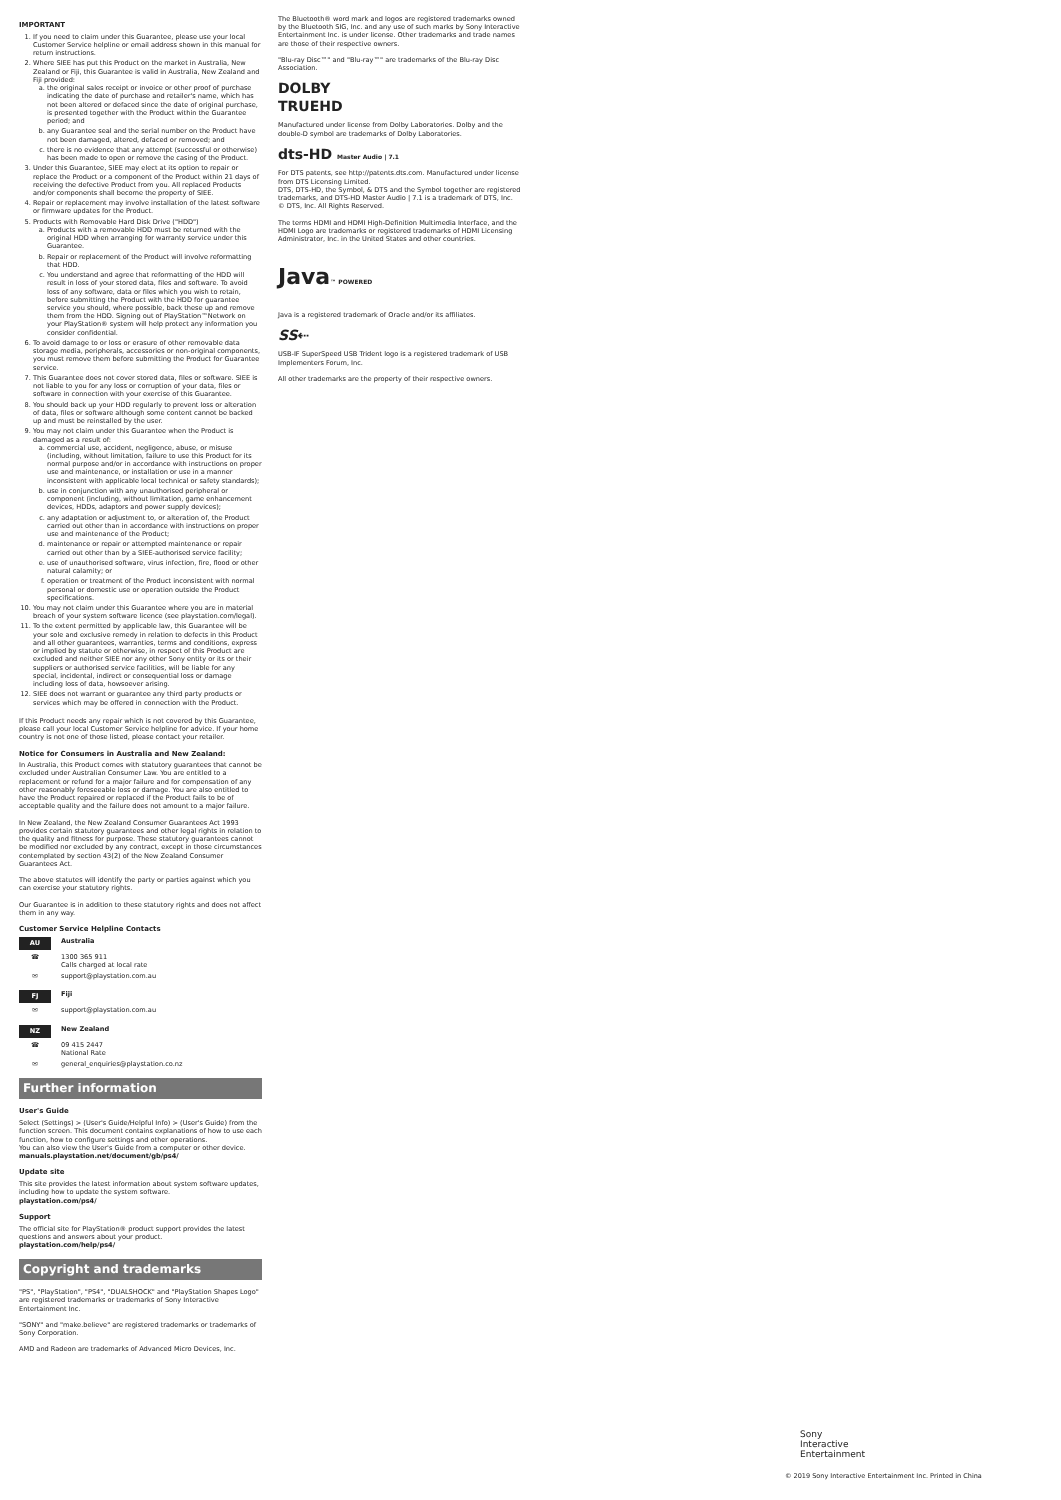IMPORTANT
1. If you need to claim under this Guarantee, please use your local Customer Service helpline or email address shown in this manual for return instructions.
2. Where SIEE has put this Product on the market in Australia, New Zealand or Fiji, this Guarantee is valid in Australia, New Zealand and Fiji provided:
a. the original sales receipt or invoice or other proof of purchase indicating the date of purchase and retailer's name, which has not been altered or defaced since the date of original purchase, is presented together with the Product within the Guarantee period; and
b. any Guarantee seal and the serial number on the Product have not been damaged, altered, defaced or removed; and
c. there is no evidence that any attempt (successful or otherwise) has been made to open or remove the casing of the Product.
3. Under this Guarantee, SIEE may elect at its option to repair or replace the Product or a component of the Product within 21 days of receiving the defective Product from you. All replaced Products and/or components shall become the property of SIEE.
4. Repair or replacement may involve installation of the latest software or firmware updates for the Product.
5. Products with Removable Hard Disk Drive ("HDD")
a. Products with a removable HDD must be returned with the original HDD when arranging for warranty service under this Guarantee.
b. Repair or replacement of the Product will involve reformatting that HDD.
c. You understand and agree that reformatting of the HDD will result in loss of your stored data, files and software. To avoid loss of any software, data or files which you wish to retain, before submitting the Product with the HDD for guarantee service you should, where possible, back these up and remove them from the HDD. Signing out of PlayStation™Network on your PlayStation® system will help protect any information you consider confidential.
6. To avoid damage to or loss or erasure of other removable data storage media, peripherals, accessories or non-original components, you must remove them before submitting the Product for Guarantee service.
7. This Guarantee does not cover stored data, files or software. SIEE is not liable to you for any loss or corruption of your data, files or software in connection with your exercise of this Guarantee.
8. You should back up your HDD regularly to prevent loss or alteration of data, files or software although some content cannot be backed up and must be reinstalled by the user.
9. You may not claim under this Guarantee when the Product is damaged as a result of:
a. commercial use, accident, negligence, abuse, or misuse (including, without limitation, failure to use this Product for its normal purpose and/or in accordance with instructions on proper use and maintenance, or installation or use in a manner inconsistent with applicable local technical or safety standards);
b. use in conjunction with any unauthorised peripheral or component (including, without limitation, game enhancement devices, HDDs, adaptors and power supply devices);
c. any adaptation or adjustment to, or alteration of, the Product carried out other than in accordance with instructions on proper use and maintenance of the Product;
d. maintenance or repair or attempted maintenance or repair carried out other than by a SIEE-authorised service facility;
e. use of unauthorised software, virus infection, fire, flood or other natural calamity; or
f. operation or treatment of the Product inconsistent with normal personal or domestic use or operation outside the Product specifications.
10. You may not claim under this Guarantee where you are in material breach of your system software licence (see playstation.com/legal).
11. To the extent permitted by applicable law, this Guarantee will be your sole and exclusive remedy in relation to defects in this Product and all other guarantees, warranties, terms and conditions, express or implied by statute or otherwise, in respect of this Product are excluded and neither SIEE nor any other Sony entity or its or their suppliers or authorised service facilities, will be liable for any special, incidental, indirect or consequential loss or damage including loss of data, howsoever arising.
12. SIEE does not warrant or guarantee any third party products or services which may be offered in connection with the Product.
If this Product needs any repair which is not covered by this Guarantee, please call your local Customer Service helpline for advice. If your home country is not one of those listed, please contact your retailer.
Notice for Consumers in Australia and New Zealand:
In Australia, this Product comes with statutory guarantees that cannot be excluded under Australian Consumer Law. You are entitled to a replacement or refund for a major failure and for compensation of any other reasonably foreseeable loss or damage. You are also entitled to have the Product repaired or replaced if the Product fails to be of acceptable quality and the failure does not amount to a major failure.
In New Zealand, the New Zealand Consumer Guarantees Act 1993 provides certain statutory guarantees and other legal rights in relation to the quality and fitness for purpose. These statutory guarantees cannot be modified nor excluded by any contract, except in those circumstances contemplated by section 43(2) of the New Zealand Consumer Guarantees Act.
The above statutes will identify the party or parties against which you can exercise your statutory rights.
Our Guarantee is in addition to these statutory rights and does not affect them in any way.
Customer Service Helpline Contacts
AU
Australia
☎ 1300 365 911
Calls charged at local rate
✉ support@playstation.com.au
FJ
Fiji
✉ support@playstation.com.au
NZ
New Zealand
☎ 09 415 2447
National Rate
✉ general_enquiries@playstation.co.nz
Further information
User's Guide
Select (Settings) > (User's Guide/Helpful Info) > (User's Guide) from the function screen. This document contains explanations of how to use each function, how to configure settings and other operations.
You can also view the User's Guide from a computer or other device.
manuals.playstation.net/document/gb/ps4/
Update site
This site provides the latest information about system software updates, including how to update the system software.
playstation.com/ps4/
Support
The official site for PlayStation® product support provides the latest questions and answers about your product.
playstation.com/help/ps4/
Copyright and trademarks
"PS", "PlayStation", "PS4", "DUALSHOCK" and "PlayStation Shapes Logo" are registered trademarks or trademarks of Sony Interactive Entertainment Inc.
"SONY" and "make.believe" are registered trademarks or trademarks of Sony Corporation.
AMD and Radeon are trademarks of Advanced Micro Devices, Inc.
The Bluetooth® word mark and logos are registered trademarks owned by the Bluetooth SIG, Inc. and any use of such marks by Sony Interactive Entertainment Inc. is under license. Other trademarks and trade names are those of their respective owners.
"Blu-ray Disc™" and "Blu-ray™" are trademarks of the Blu-ray Disc Association.
DOLBY
TRUEHD
Manufactured under license from Dolby Laboratories. Dolby and the double-D symbol are trademarks of Dolby Laboratories.
dts-HD Master Audio | 7.1
For DTS patents, see http://patents.dts.com. Manufactured under license from DTS Licensing Limited.
DTS, DTS-HD, the Symbol, & DTS and the Symbol together are registered trademarks, and DTS-HD Master Audio | 7.1 is a trademark of DTS, Inc. © DTS, Inc. All Rights Reserved.
The terms HDMI and HDMI High-Definition Multimedia Interface, and the HDMI Logo are trademarks or registered trademarks of HDMI Licensing Administrator, Inc. in the United States and other countries.
Java™ POWERED
Java is a registered trademark of Oracle and/or its affiliates.
SS⇠
USB-IF SuperSpeed USB Trident logo is a registered trademark of USB Implementers Forum, Inc.
All other trademarks are the property of their respective owners.
Sony
Interactive
Entertainment
© 2019 Sony Interactive Entertainment Inc. Printed in China